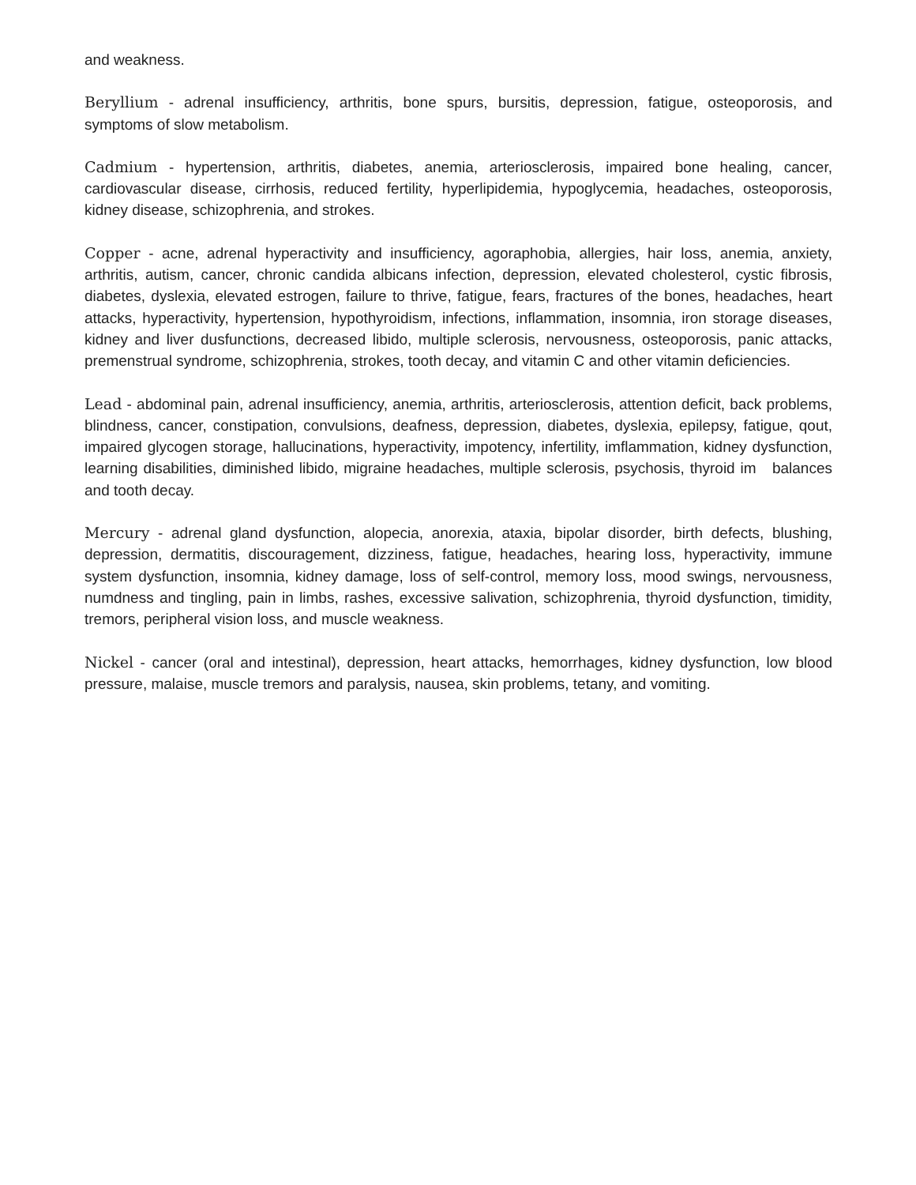and weakness.
Beryllium - adrenal insufficiency, arthritis, bone spurs, bursitis, depression, fatigue, osteoporosis, and symptoms of slow metabolism.
Cadmium - hypertension, arthritis, diabetes, anemia, arteriosclerosis, impaired bone healing, cancer, cardiovascular disease, cirrhosis, reduced fertility, hyperlipidemia, hypoglycemia, headaches, osteoporosis, kidney disease, schizophrenia, and strokes.
Copper - acne, adrenal hyperactivity and insufficiency, agoraphobia, allergies, hair loss, anemia, anxiety, arthritis, autism, cancer, chronic candida albicans infection, depression, elevated cholesterol, cystic fibrosis, diabetes, dyslexia, elevated estrogen, failure to thrive, fatigue, fears, fractures of the bones, headaches, heart attacks, hyperactivity, hypertension, hypothyroidism, infections, inflammation, insomnia, iron storage diseases, kidney and liver dusfunctions, decreased libido, multiple sclerosis, nervousness, osteoporosis, panic attacks, premenstrual syndrome, schizophrenia, strokes, tooth decay, and vitamin C and other vitamin deficiencies.
Lead - abdominal pain, adrenal insufficiency, anemia, arthritis, arteriosclerosis, attention deficit, back problems, blindness, cancer, constipation, convulsions, deafness, depression, diabetes, dyslexia, epilepsy, fatigue, qout, impaired glycogen storage, hallucinations, hyperactivity, impotency, infertility, imflammation, kidney dysfunction, learning disabilities, diminished libido, migraine headaches, multiple sclerosis, psychosis, thyroid im balances and tooth decay.
Mercury - adrenal gland dysfunction, alopecia, anorexia, ataxia, bipolar disorder, birth defects, blushing, depression, dermatitis, discouragement, dizziness, fatigue, headaches, hearing loss, hyperactivity, immune system dysfunction, insomnia, kidney damage, loss of self-control, memory loss, mood swings, nervousness, numdness and tingling, pain in limbs, rashes, excessive salivation, schizophrenia, thyroid dysfunction, timidity, tremors, peripheral vision loss, and muscle weakness.
Nickel - cancer (oral and intestinal), depression, heart attacks, hemorrhages, kidney dysfunction, low blood pressure, malaise, muscle tremors and paralysis, nausea, skin problems, tetany, and vomiting.